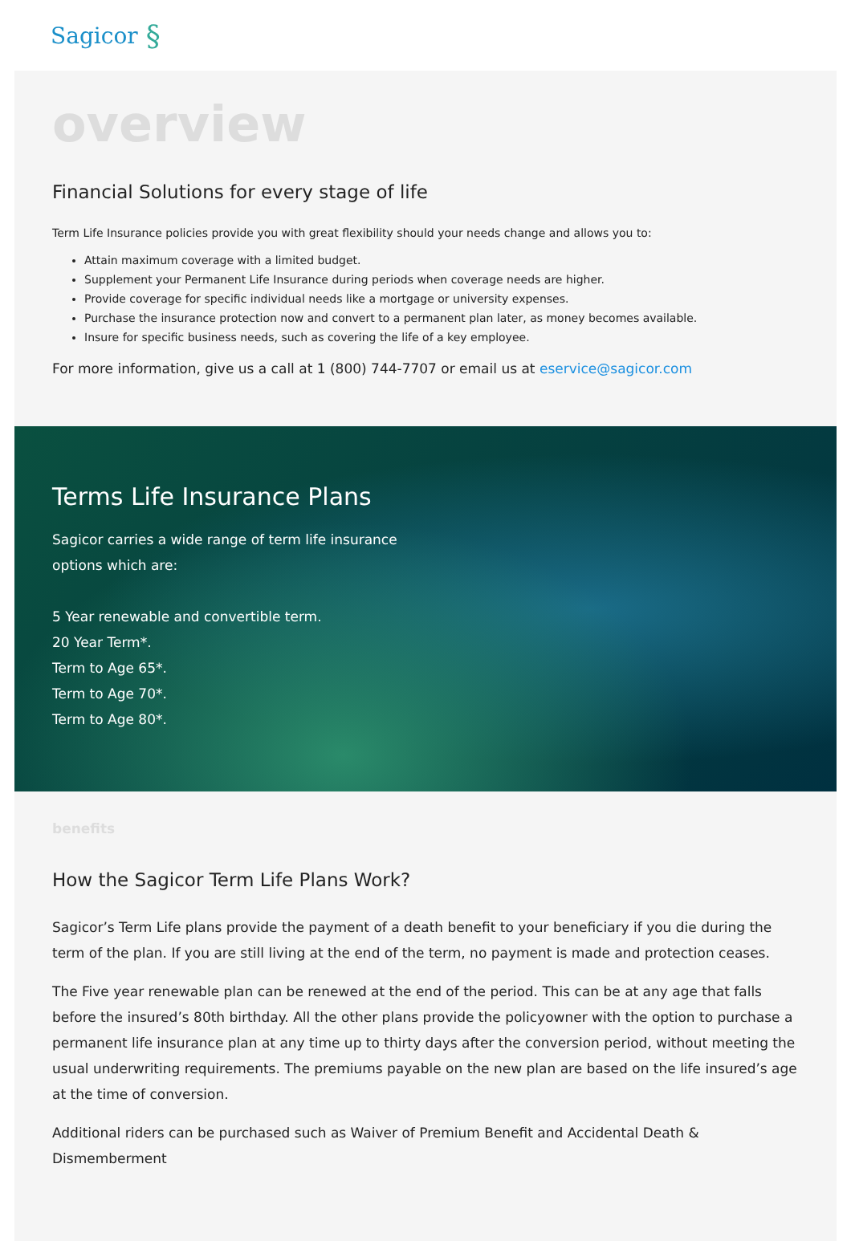Sagicor §
overview
Financial Solutions for every stage of life
Term Life Insurance policies provide you with great flexibility should your needs change and allows you to:
Attain maximum coverage with a limited budget.
Supplement your Permanent Life Insurance during periods when coverage needs are higher.
Provide coverage for specific individual needs like a mortgage or university expenses.
Purchase the insurance protection now and convert to a permanent plan later, as money becomes available.
Insure for specific business needs, such as covering the life of a key employee.
For more information, give us a call at 1 (800) 744-7707 or email us at eservice@sagicor.com
Terms Life Insurance Plans
Sagicor carries a wide range of term life insurance
options which are:
5 Year renewable and convertible term.
20 Year Term*.
Term to Age 65*.
Term to Age 70*.
Term to Age 80*.
benefits
How the Sagicor Term Life Plans Work?
Sagicor’s Term Life plans provide the payment of a death benefit to your beneficiary if you die during the term of the plan. If you are still living at the end of the term, no payment is made and protection ceases.
The Five year renewable plan can be renewed at the end of the period. This can be at any age that falls before the insured’s 80th birthday. All the other plans provide the policyowner with the option to purchase a permanent life insurance plan at any time up to thirty days after the conversion period, without meeting the usual underwriting requirements. The premiums payable on the new plan are based on the life insured’s age at the time of conversion.
Additional riders can be purchased such as Waiver of Premium Benefit and Accidental Death & Dismemberment